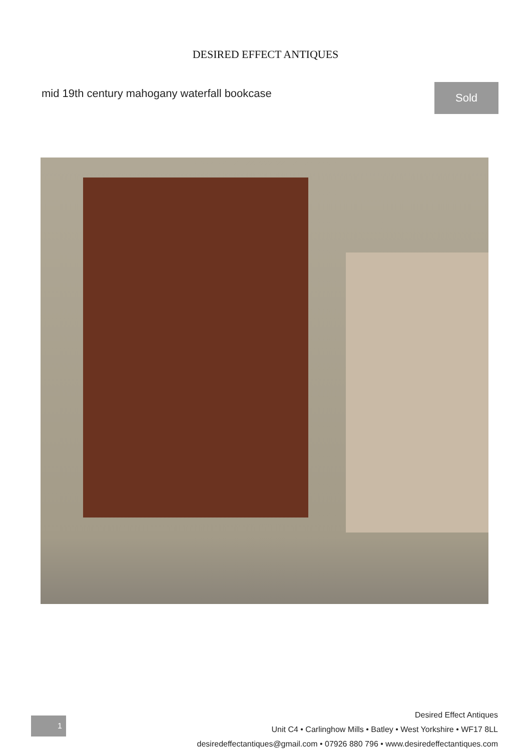DESIRED EFFECT ANTIQUES
mid 19th century mahogany waterfall bookcase
Sold
1
Desired Effect Antiques
Unit C4 • Carlinghow Mills • Batley • West Yorkshire • WF17 8LL
desiredeffectantiques@gmail.com • 07926 880 796 • www.desiredeffectantiques.com